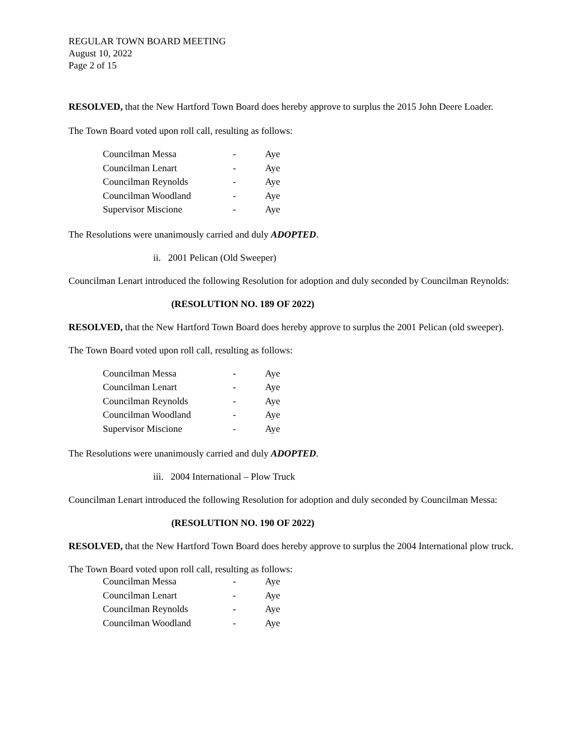REGULAR TOWN BOARD MEETING
August 10, 2022
Page 2 of 15
RESOLVED, that the New Hartford Town Board does hereby approve to surplus the 2015 John Deere Loader.
The Town Board voted upon roll call, resulting as follows:
| Councilman Messa | - | Aye |
| Councilman Lenart | - | Aye |
| Councilman Reynolds | - | Aye |
| Councilman Woodland | - | Aye |
| Supervisor Miscione | - | Aye |
The Resolutions were unanimously carried and duly ADOPTED.
ii. 2001 Pelican (Old Sweeper)
Councilman Lenart introduced the following Resolution for adoption and duly seconded by Councilman Reynolds:
(RESOLUTION NO. 189 OF 2022)
RESOLVED, that the New Hartford Town Board does hereby approve to surplus the 2001 Pelican (old sweeper).
The Town Board voted upon roll call, resulting as follows:
| Councilman Messa | - | Aye |
| Councilman Lenart | - | Aye |
| Councilman Reynolds | - | Aye |
| Councilman Woodland | - | Aye |
| Supervisor Miscione | - | Aye |
The Resolutions were unanimously carried and duly ADOPTED.
iii. 2004 International – Plow Truck
Councilman Lenart introduced the following Resolution for adoption and duly seconded by Councilman Messa:
(RESOLUTION NO. 190 OF 2022)
RESOLVED, that the New Hartford Town Board does hereby approve to surplus the 2004 International plow truck.
The Town Board voted upon roll call, resulting as follows:
| Councilman Messa | - | Aye |
| Councilman Lenart | - | Aye |
| Councilman Reynolds | - | Aye |
| Councilman Woodland | - | Aye |